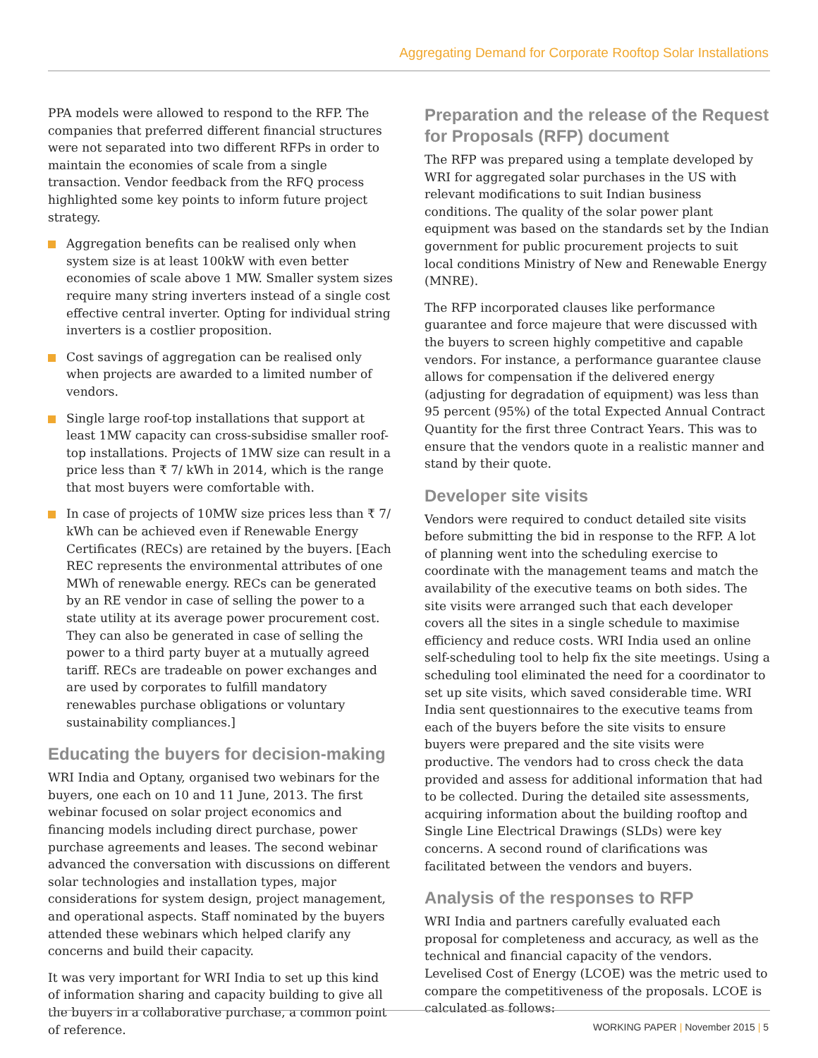Aggregating Demand for Corporate Rooftop Solar Installations
PPA models were allowed to respond to the RFP. The companies that preferred different financial structures were not separated into two different RFPs in order to maintain the economies of scale from a single transaction. Vendor feedback from the RFQ process highlighted some key points to inform future project strategy.
Aggregation benefits can be realised only when system size is at least 100kW with even better economies of scale above 1 MW. Smaller system sizes require many string inverters instead of a single cost effective central inverter. Opting for individual string inverters is a costlier proposition.
Cost savings of aggregation can be realised only when projects are awarded to a limited number of vendors.
Single large roof-top installations that support at least 1MW capacity can cross-subsidise smaller roof-top installations. Projects of 1MW size can result in a price less than ₹ 7/ kWh in 2014, which is the range that most buyers were comfortable with.
In case of projects of 10MW size prices less than ₹ 7/ kWh can be achieved even if Renewable Energy Certificates (RECs) are retained by the buyers. [Each REC represents the environmental attributes of one MWh of renewable energy. RECs can be generated by an RE vendor in case of selling the power to a state utility at its average power procurement cost. They can also be generated in case of selling the power to a third party buyer at a mutually agreed tariff. RECs are tradeable on power exchanges and are used by corporates to fulfill mandatory renewables purchase obligations or voluntary sustainability compliances.]
Educating the buyers for decision-making
WRI India and Optany, organised two webinars for the buyers, one each on 10 and 11 June, 2013. The first webinar focused on solar project economics and financing models including direct purchase, power purchase agreements and leases. The second webinar advanced the conversation with discussions on different solar technologies and installation types, major considerations for system design, project management, and operational aspects. Staff nominated by the buyers attended these webinars which helped clarify any concerns and build their capacity.
It was very important for WRI India to set up this kind of information sharing and capacity building to give all the buyers in a collaborative purchase, a common point of reference.
Preparation and the release of the Request for Proposals (RFP) document
The RFP was prepared using a template developed by WRI for aggregated solar purchases in the US with relevant modifications to suit Indian business conditions. The quality of the solar power plant equipment was based on the standards set by the Indian government for public procurement projects to suit local conditions Ministry of New and Renewable Energy (MNRE).
The RFP incorporated clauses like performance guarantee and force majeure that were discussed with the buyers to screen highly competitive and capable vendors. For instance, a performance guarantee clause allows for compensation if the delivered energy (adjusting for degradation of equipment) was less than 95 percent (95%) of the total Expected Annual Contract Quantity for the first three Contract Years. This was to ensure that the vendors quote in a realistic manner and stand by their quote.
Developer site visits
Vendors were required to conduct detailed site visits before submitting the bid in response to the RFP. A lot of planning went into the scheduling exercise to coordinate with the management teams and match the availability of the executive teams on both sides. The site visits were arranged such that each developer covers all the sites in a single schedule to maximise efficiency and reduce costs. WRI India used an online self-scheduling tool to help fix the site meetings. Using a scheduling tool eliminated the need for a coordinator to set up site visits, which saved considerable time. WRI India sent questionnaires to the executive teams from each of the buyers before the site visits to ensure buyers were prepared and the site visits were productive. The vendors had to cross check the data provided and assess for additional information that had to be collected. During the detailed site assessments, acquiring information about the building rooftop and Single Line Electrical Drawings (SLDs) were key concerns. A second round of clarifications was facilitated between the vendors and buyers.
Analysis of the responses to RFP
WRI India and partners carefully evaluated each proposal for completeness and accuracy, as well as the technical and financial capacity of the vendors. Levelised Cost of Energy (LCOE) was the metric used to compare the competitiveness of the proposals. LCOE is calculated as follows:
WORKING PAPER | November 2015 | 5